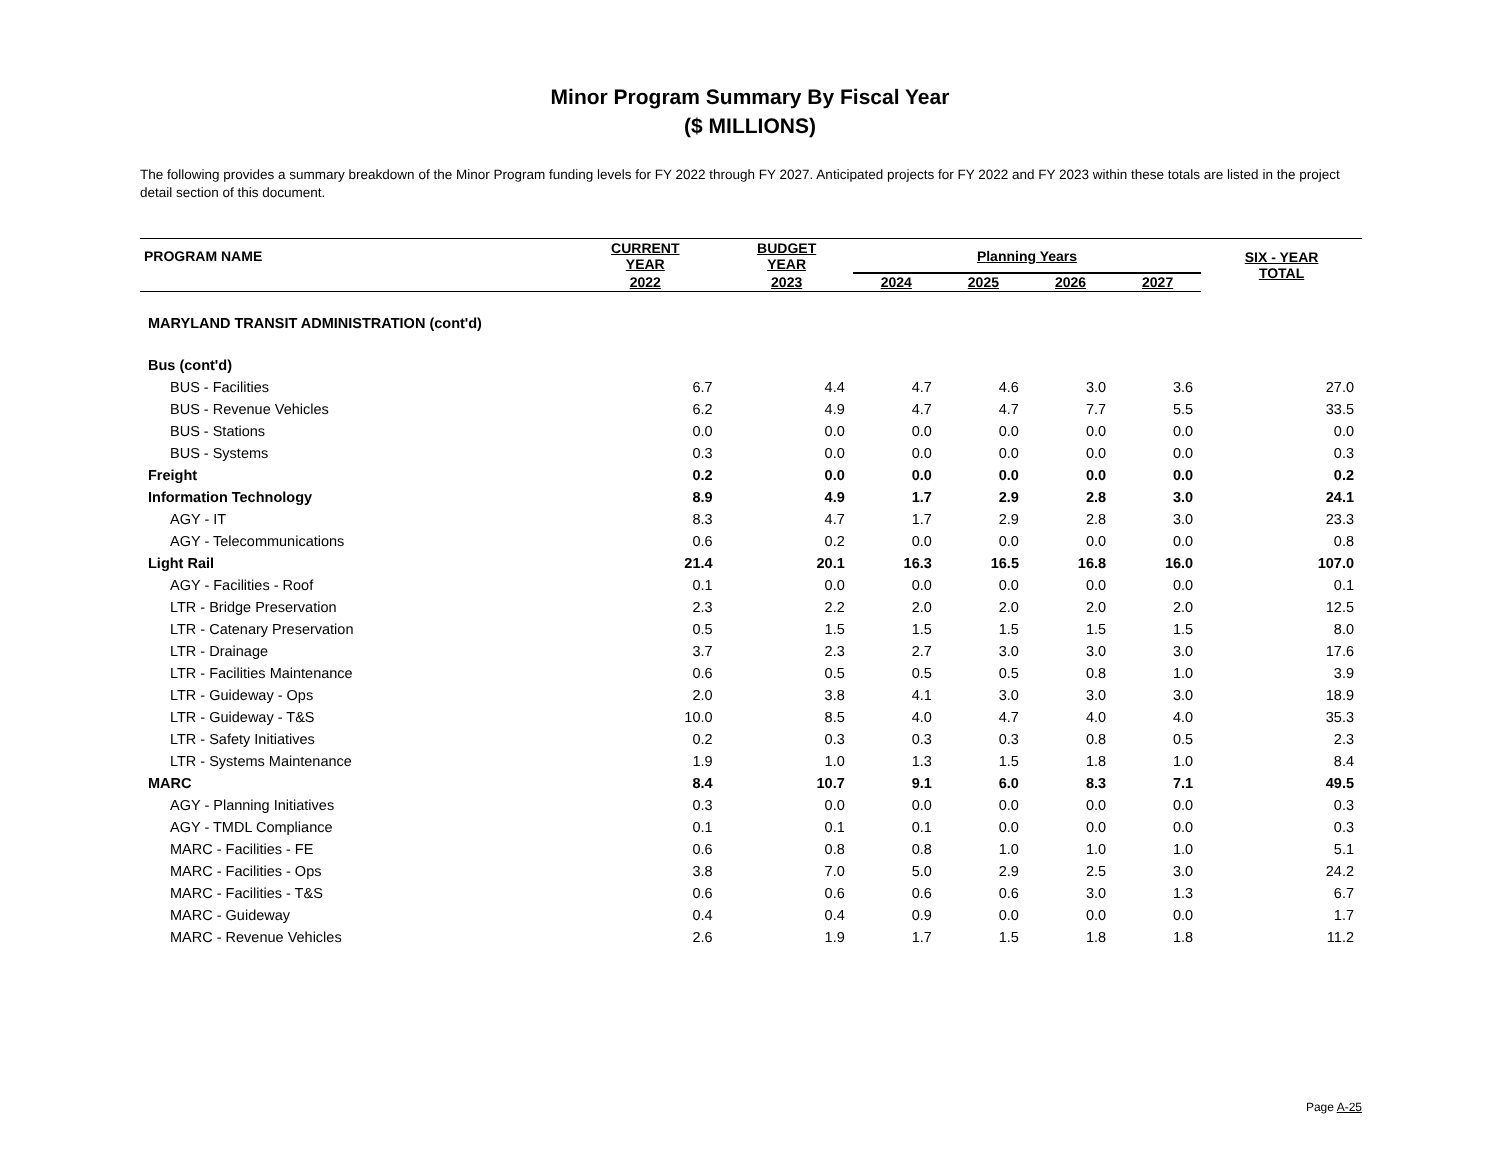Minor Program Summary By Fiscal Year
($ MILLIONS)
The following provides a summary breakdown of the Minor Program funding levels for FY 2022 through FY 2027. Anticipated projects for FY 2022 and FY 2023 within these totals are listed in the project detail section of this document.
| PROGRAM NAME | CURRENT YEAR | BUDGET YEAR | Planning Years | | | | SIX - YEAR TOTAL |
| --- | --- | --- | --- | --- | --- | --- | --- |
| | 2022 | 2023 | 2024 | 2025 | 2026 | 2027 | |
| MARYLAND TRANSIT ADMINISTRATION (cont'd) | | | | | | | |
| Bus (cont'd) | | | | | | | |
| BUS - Facilities | 6.7 | 4.4 | 4.7 | 4.6 | 3.0 | 3.6 | 27.0 |
| BUS - Revenue Vehicles | 6.2 | 4.9 | 4.7 | 4.7 | 7.7 | 5.5 | 33.5 |
| BUS - Stations | 0.0 | 0.0 | 0.0 | 0.0 | 0.0 | 0.0 | 0.0 |
| BUS - Systems | 0.3 | 0.0 | 0.0 | 0.0 | 0.0 | 0.0 | 0.3 |
| Freight | 0.2 | 0.0 | 0.0 | 0.0 | 0.0 | 0.0 | 0.2 |
| Information Technology | 8.9 | 4.9 | 1.7 | 2.9 | 2.8 | 3.0 | 24.1 |
| AGY - IT | 8.3 | 4.7 | 1.7 | 2.9 | 2.8 | 3.0 | 23.3 |
| AGY - Telecommunications | 0.6 | 0.2 | 0.0 | 0.0 | 0.0 | 0.0 | 0.8 |
| Light Rail | 21.4 | 20.1 | 16.3 | 16.5 | 16.8 | 16.0 | 107.0 |
| AGY - Facilities - Roof | 0.1 | 0.0 | 0.0 | 0.0 | 0.0 | 0.0 | 0.1 |
| LTR - Bridge Preservation | 2.3 | 2.2 | 2.0 | 2.0 | 2.0 | 2.0 | 12.5 |
| LTR - Catenary Preservation | 0.5 | 1.5 | 1.5 | 1.5 | 1.5 | 1.5 | 8.0 |
| LTR - Drainage | 3.7 | 2.3 | 2.7 | 3.0 | 3.0 | 3.0 | 17.6 |
| LTR - Facilities Maintenance | 0.6 | 0.5 | 0.5 | 0.5 | 0.8 | 1.0 | 3.9 |
| LTR - Guideway - Ops | 2.0 | 3.8 | 4.1 | 3.0 | 3.0 | 3.0 | 18.9 |
| LTR - Guideway - T&S | 10.0 | 8.5 | 4.0 | 4.7 | 4.0 | 4.0 | 35.3 |
| LTR - Safety Initiatives | 0.2 | 0.3 | 0.3 | 0.3 | 0.8 | 0.5 | 2.3 |
| LTR - Systems Maintenance | 1.9 | 1.0 | 1.3 | 1.5 | 1.8 | 1.0 | 8.4 |
| MARC | 8.4 | 10.7 | 9.1 | 6.0 | 8.3 | 7.1 | 49.5 |
| AGY - Planning Initiatives | 0.3 | 0.0 | 0.0 | 0.0 | 0.0 | 0.0 | 0.3 |
| AGY - TMDL Compliance | 0.1 | 0.1 | 0.1 | 0.0 | 0.0 | 0.0 | 0.3 |
| MARC - Facilities - FE | 0.6 | 0.8 | 0.8 | 1.0 | 1.0 | 1.0 | 5.1 |
| MARC - Facilities - Ops | 3.8 | 7.0 | 5.0 | 2.9 | 2.5 | 3.0 | 24.2 |
| MARC - Facilities - T&S | 0.6 | 0.6 | 0.6 | 0.6 | 3.0 | 1.3 | 6.7 |
| MARC - Guideway | 0.4 | 0.4 | 0.9 | 0.0 | 0.0 | 0.0 | 1.7 |
| MARC - Revenue Vehicles | 2.6 | 1.9 | 1.7 | 1.5 | 1.8 | 1.8 | 11.2 |
Page A-25